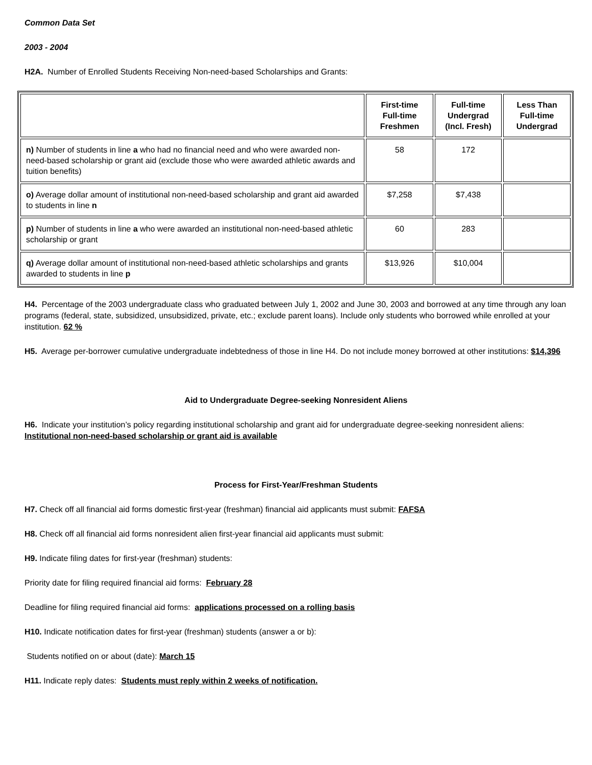Common Data Set
2003 - 2004
H2A. Number of Enrolled Students Receiving Non-need-based Scholarships and Grants:
| | First-time Full-time Freshmen | Full-time Undergrad (Incl. Fresh) | Less Than Full-time Undergrad |
| --- | --- | --- | --- |
| n) Number of students in line a who had no financial need and who were awarded non-need-based scholarship or grant aid (exclude those who were awarded athletic awards and tuition benefits) | 58 | 172 | |
| o) Average dollar amount of institutional non-need-based scholarship and grant aid awarded to students in line n | $7,258 | $7,438 | |
| p) Number of students in line a who were awarded an institutional non-need-based athletic scholarship or grant | 60 | 283 | |
| q) Average dollar amount of institutional non-need-based athletic scholarships and grants awarded to students in line p | $13,926 | $10,004 | |
H4. Percentage of the 2003 undergraduate class who graduated between July 1, 2002 and June 30, 2003 and borrowed at any time through any loan programs (federal, state, subsidized, unsubsidized, private, etc.; exclude parent loans). Include only students who borrowed while enrolled at your institution. 62 %
H5. Average per-borrower cumulative undergraduate indebtedness of those in line H4. Do not include money borrowed at other institutions: $14,396
Aid to Undergraduate Degree-seeking Nonresident Aliens
H6. Indicate your institution’s policy regarding institutional scholarship and grant aid for undergraduate degree-seeking nonresident aliens: Institutional non-need-based scholarship or grant aid is available
Process for First-Year/Freshman Students
H7. Check off all financial aid forms domestic first-year (freshman) financial aid applicants must submit: FAFSA
H8. Check off all financial aid forms nonresident alien first-year financial aid applicants must submit:
H9. Indicate filing dates for first-year (freshman) students:
Priority date for filing required financial aid forms: February 28
Deadline for filing required financial aid forms: applications processed on a rolling basis
H10. Indicate notification dates for first-year (freshman) students (answer a or b):
Students notified on or about (date): March 15
H11. Indicate reply dates: Students must reply within 2 weeks of notification.